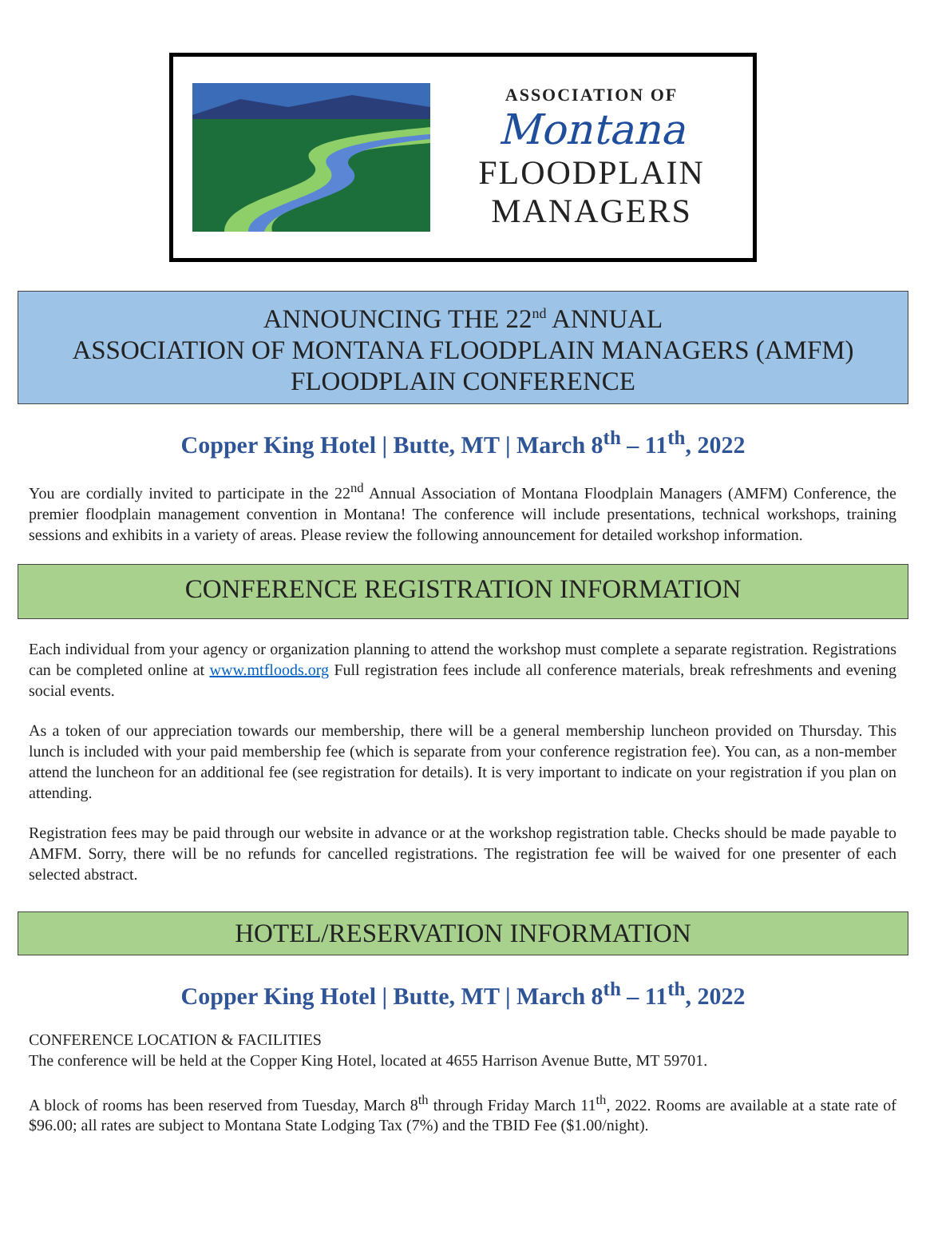ASSOCIATION OF
Montana
FLOODPLAIN
MANAGERS
ANNOUNCING THE 22<sup>nd</sup> ANNUAL
ASSOCIATION OF MONTANA FLOODPLAIN MANAGERS (AMFM)
FLOODPLAIN CONFERENCE
Copper King Hotel | Butte, MT | March 8<sup>th</sup> – 11<sup>th</sup>, 2022
You are cordially invited to participate in the 22<sup>nd</sup> Annual Association of Montana Floodplain Managers (AMFM) Conference, the premier floodplain management convention in Montana! The conference will include presentations, technical workshops, training sessions and exhibits in a variety of areas. Please review the following announcement for detailed workshop information.
CONFERENCE REGISTRATION INFORMATION
Each individual from your agency or organization planning to attend the workshop must complete a separate registration. Registrations can be completed online at www.mtfloods.org Full registration fees include all conference materials, break refreshments and evening social events.
As a token of our appreciation towards our membership, there will be a general membership luncheon provided on Thursday. This lunch is included with your paid membership fee (which is separate from your conference registration fee). You can, as a non-member attend the luncheon for an additional fee (see registration for details). It is very important to indicate on your registration if you plan on attending.
Registration fees may be paid through our website in advance or at the workshop registration table. Checks should be made payable to AMFM. Sorry, there will be no refunds for cancelled registrations. The registration fee will be waived for one presenter of each selected abstract.
HOTEL/RESERVATION INFORMATION
Copper King Hotel | Butte, MT | March 8<sup>th</sup> – 11<sup>th</sup>, 2022
CONFERENCE LOCATION & FACILITIES
The conference will be held at the Copper King Hotel, located at 4655 Harrison Avenue Butte, MT 59701.
A block of rooms has been reserved from Tuesday, March 8<sup>th</sup> through Friday March 11<sup>th</sup>, 2022. Rooms are available at a state rate of $96.00; all rates are subject to Montana State Lodging Tax (7%) and the TBID Fee ($1.00/night).